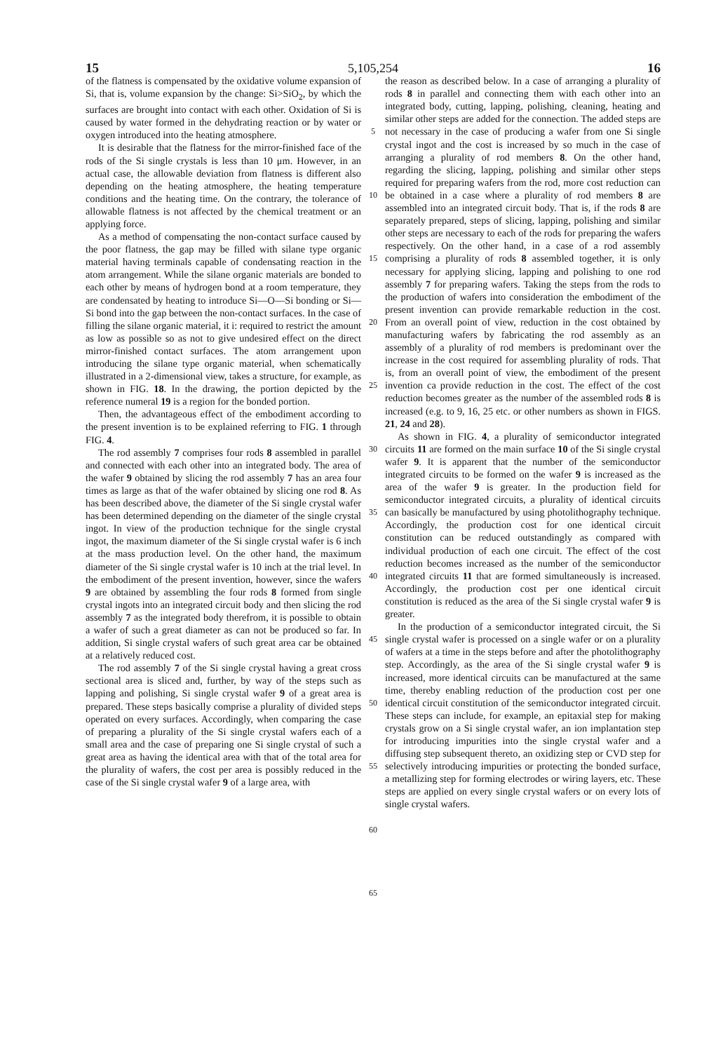15
5,105,254
16
of the flatness is compensated by the oxidative volume expansion of Si, that is, volume expansion by the change: Si>SiO<sub>2</sub>, by which the surfaces are brought into contact with each other. Oxidation of Si is caused by water formed in the dehydrating reaction or by water or oxygen introduced into the heating atmosphere.
It is desirable that the flatness for the mirror-finished face of the rods of the Si single crystals is less than 10 μm. However, in an actual case, the allowable deviation from flatness is different also depending on the heating atmosphere, the heating temperature conditions and the heating time. On the contrary, the tolerance of allowable flatness is not affected by the chemical treatment or an applying force.
As a method of compensating the non-contact surface caused by the poor flatness, the gap may be filled with silane type organic material having terminals capable of condensating reaction in the atom arrangement. While the silane organic materials are bonded to each other by means of hydrogen bond at a room temperature, they are condensated by heating to introduce Si—O—Si bonding or Si—Si bond into the gap between the non-contact surfaces. In the case of filling the silane organic material, it i: required to restrict the amount as low as possible so as not to give undesired effect on the direct mirror-finished contact surfaces. The atom arrangement upon introducing the silane type organic material, when schematically illustrated in a 2-dimensional view, takes a structure, for example, as shown in FIG. 18. In the drawing, the portion depicted by the reference numeral 19 is a region for the bonded portion.
Then, the advantageous effect of the embodiment according to the present invention is to be explained referring to FIG. 1 through FIG. 4.
The rod assembly 7 comprises four rods 8 assembled in parallel and connected with each other into an integrated body. The area of the wafer 9 obtained by slicing the rod assembly 7 has an area four times as large as that of the wafer obtained by slicing one rod 8. As has been described above, the diameter of the Si single crystal wafer has been determined depending on the diameter of the single crystal ingot. In view of the production technique for the single crystal ingot, the maximum diameter of the Si single crystal wafer is 6 inch at the mass production level. On the other hand, the maximum diameter of the Si single crystal wafer is 10 inch at the trial level. In the embodiment of the present invention, however, since the wafers 9 are obtained by assembling the four rods 8 formed from single crystal ingots into an integrated circuit body and then slicing the rod assembly 7 as the integrated body therefrom, it is possible to obtain a wafer of such a great diameter as can not be produced so far. In addition, Si single crystal wafers of such great area car be obtained at a relatively reduced cost.
The rod assembly 7 of the Si single crystal having a great cross sectional area is sliced and, further, by way of the steps such as lapping and polishing, Si single crystal wafer 9 of a great area is prepared. These steps basically comprise a plurality of divided steps operated on every surfaces. Accordingly, when comparing the case of preparing a plurality of the Si single crystal wafers each of a small area and the case of preparing one Si single crystal of such a great area as having the identical area with that of the total area for the plurality of wafers, the cost per area is possibly reduced in the case of the Si single crystal wafer 9 of a large area, with
5
10
15
20
25
30
35
40
45
50
55
60
65
the reason as described below. In a case of arranging a plurality of rods 8 in parallel and connecting them with each other into an integrated body, cutting, lapping, polishing, cleaning, heating and similar other steps are added for the connection. The added steps are not necessary in the case of producing a wafer from one Si single crystal ingot and the cost is increased by so much in the case of arranging a plurality of rod members 8. On the other hand, regarding the slicing, lapping, polishing and similar other steps required for preparing wafers from the rod, more cost reduction can be obtained in a case where a plurality of rod members 8 are assembled into an integrated circuit body. That is, if the rods 8 are separately prepared, steps of slicing, lapping, polishing and similar other steps are necessary to each of the rods for preparing the wafers respectively. On the other hand, in a case of a rod assembly comprising a plurality of rods 8 assembled together, it is only necessary for applying slicing, lapping and polishing to one rod assembly 7 for preparing wafers. Taking the steps from the rods to the production of wafers into consideration the embodiment of the present invention can provide remarkable reduction in the cost. From an overall point of view, reduction in the cost obtained by manufacturing wafers by fabricating the rod assembly as an assembly of a plurality of rod members is predominant over the increase in the cost required for assembling plurality of rods. That is, from an overall point of view, the embodiment of the present invention ca provide reduction in the cost. The effect of the cost reduction becomes greater as the number of the assembled rods 8 is increased (e.g. to 9, 16, 25 etc. or other numbers as shown in FIGS. 21, 24 and 28).
As shown in FIG. 4, a plurality of semiconductor integrated circuits 11 are formed on the main surface 10 of the Si single crystal wafer 9. It is apparent that the number of the semiconductor integrated circuits to be formed on the wafer 9 is increased as the area of the wafer 9 is greater. In the production field for semiconductor integrated circuits, a plurality of identical circuits can basically be manufactured by using photolithography technique. Accordingly, the production cost for one identical circuit constitution can be reduced outstandingly as compared with individual production of each one circuit. The effect of the cost reduction becomes increased as the number of the semiconductor integrated circuits 11 that are formed simultaneously is increased. Accordingly, the production cost per one identical circuit constitution is reduced as the area of the Si single crystal wafer 9 is greater.
In the production of a semiconductor integrated circuit, the Si single crystal wafer is processed on a single wafer or on a plurality of wafers at a time in the steps before and after the photolithography step. Accordingly, as the area of the Si single crystal wafer 9 is increased, more identical circuits can be manufactured at the same time, thereby enabling reduction of the production cost per one identical circuit constitution of the semiconductor integrated circuit. These steps can include, for example, an epitaxial step for making crystals grow on a Si single crystal wafer, an ion implantation step for introducing impurities into the single crystal wafer and a diffusing step subsequent thereto, an oxidizing step or CVD step for selectively introducing impurities or protecting the bonded surface, a metallizing step for forming electrodes or wiring layers, etc. These steps are applied on every single crystal wafers or on every lots of single crystal wafers.